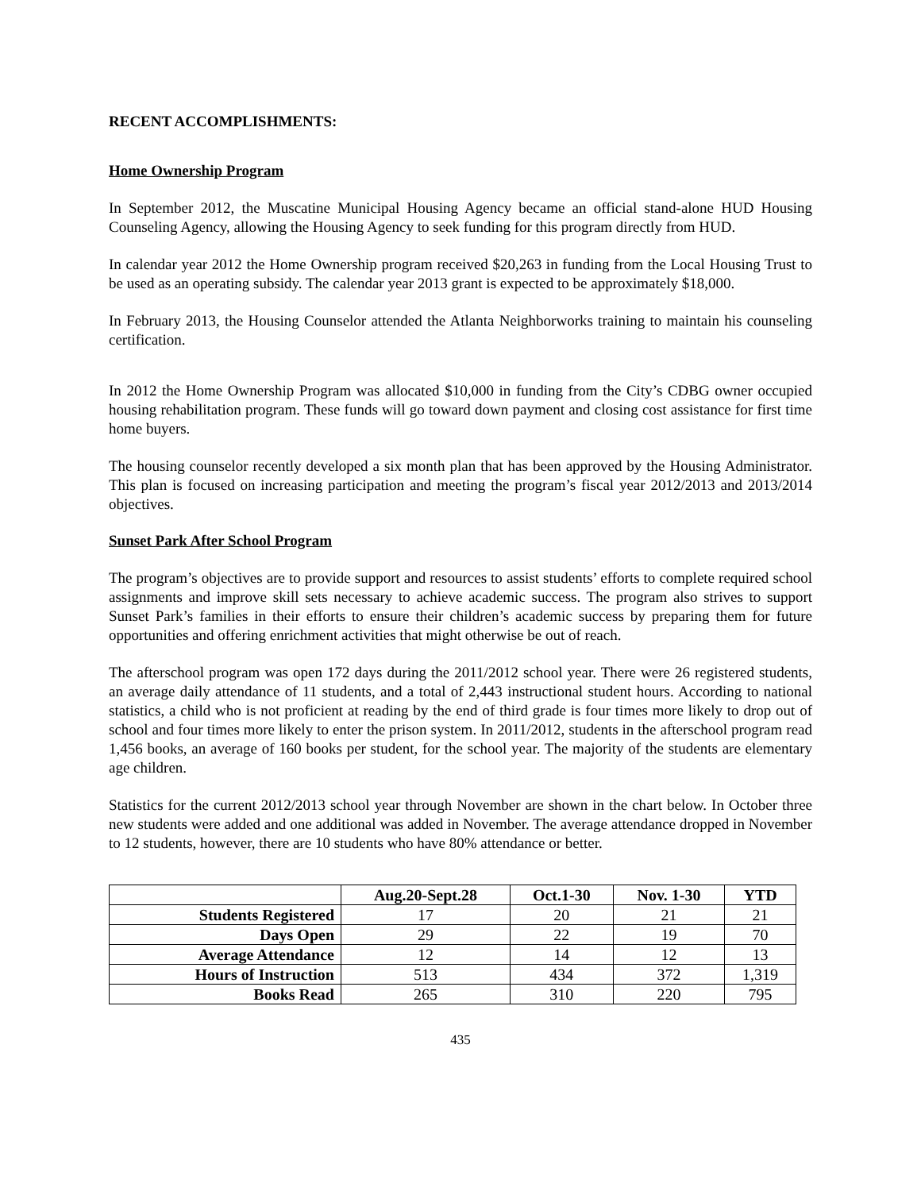RECENT ACCOMPLISHMENTS:
Home Ownership Program
In September 2012, the Muscatine Municipal Housing Agency became an official stand-alone HUD Housing Counseling Agency, allowing the Housing Agency to seek funding for this program directly from HUD.
In calendar year 2012 the Home Ownership program received $20,263 in funding from the Local Housing Trust to be used as an operating subsidy. The calendar year 2013 grant is expected to be approximately $18,000.
In February 2013, the Housing Counselor attended the Atlanta Neighborworks training to maintain his counseling certification.
In 2012 the Home Ownership Program was allocated $10,000 in funding from the City’s CDBG owner occupied housing rehabilitation program. These funds will go toward down payment and closing cost assistance for first time home buyers.
The housing counselor recently developed a six month plan that has been approved by the Housing Administrator. This plan is focused on increasing participation and meeting the program’s fiscal year 2012/2013 and 2013/2014 objectives.
Sunset Park After School Program
The program’s objectives are to provide support and resources to assist students’ efforts to complete required school assignments and improve skill sets necessary to achieve academic success. The program also strives to support Sunset Park’s families in their efforts to ensure their children’s academic success by preparing them for future opportunities and offering enrichment activities that might otherwise be out of reach.
The afterschool program was open 172 days during the 2011/2012 school year. There were 26 registered students, an average daily attendance of 11 students, and a total of 2,443 instructional student hours. According to national statistics, a child who is not proficient at reading by the end of third grade is four times more likely to drop out of school and four times more likely to enter the prison system. In 2011/2012, students in the afterschool program read 1,456 books, an average of 160 books per student, for the school year. The majority of the students are elementary age children.
Statistics for the current 2012/2013 school year through November are shown in the chart below. In October three new students were added and one additional was added in November. The average attendance dropped in November to 12 students, however, there are 10 students who have 80% attendance or better.
| | Aug.20-Sept.28 | Oct.1-30 | Nov. 1-30 | YTD |
| --- | --- | --- | --- | --- |
| Students Registered | 17 | 20 | 21 | 21 |
| Days Open | 29 | 22 | 19 | 70 |
| Average Attendance | 12 | 14 | 12 | 13 |
| Hours of Instruction | 513 | 434 | 372 | 1,319 |
| Books Read | 265 | 310 | 220 | 795 |
435